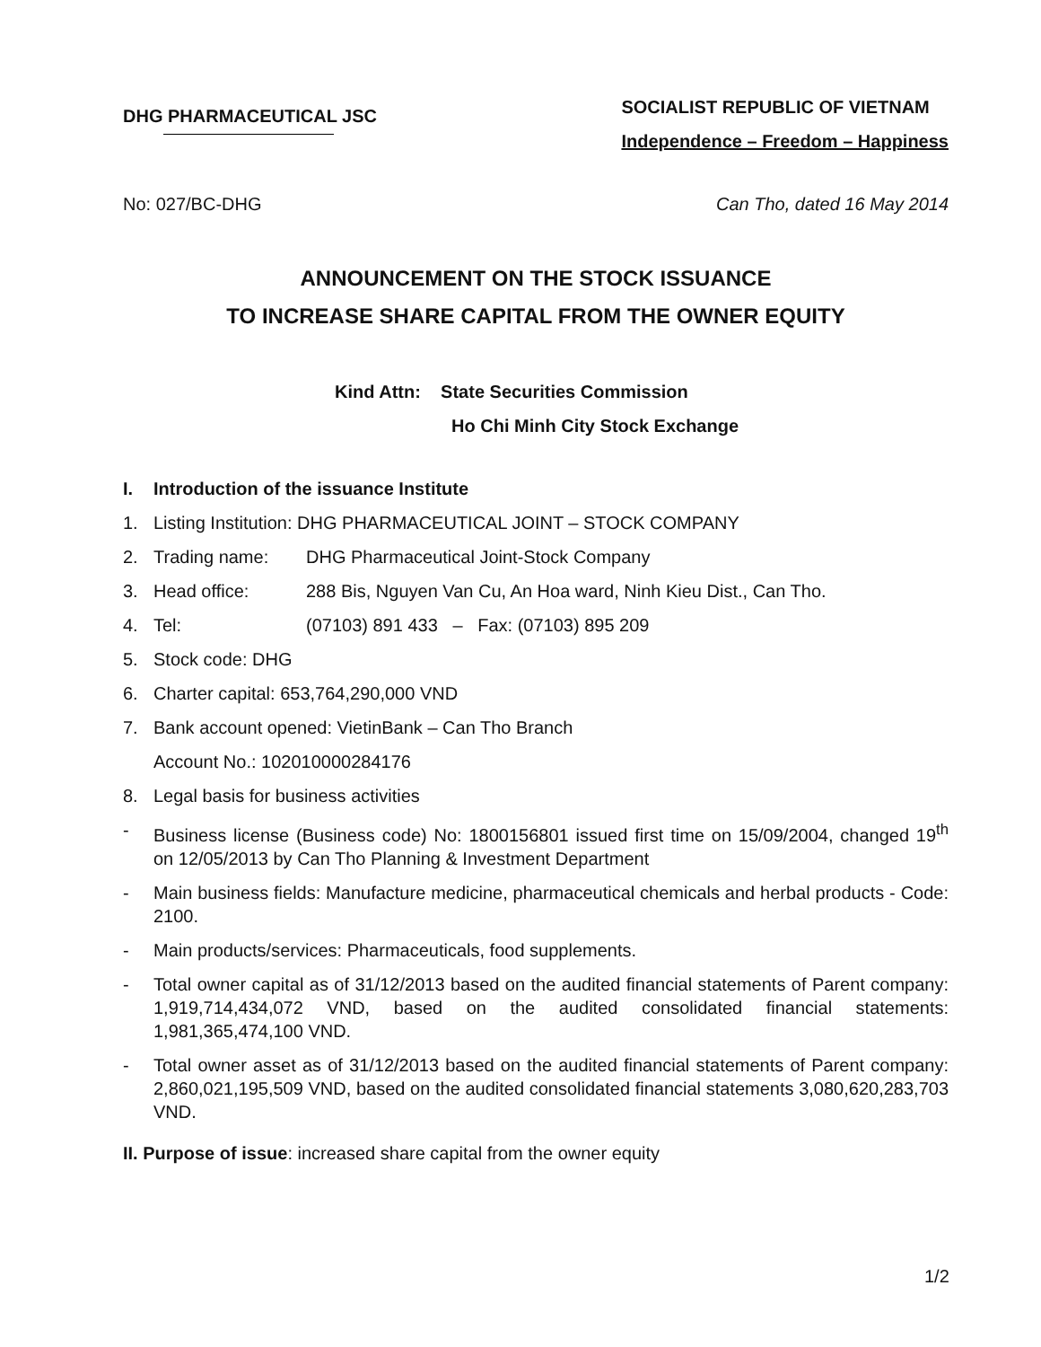DHG PHARMACEUTICAL JSC
SOCIALIST REPUBLIC OF VIETNAM
Independence – Freedom – Happiness
No: 027/BC-DHG Can Tho, dated 16 May 2014
ANNOUNCEMENT ON THE STOCK ISSUANCE
TO INCREASE SHARE CAPITAL FROM THE OWNER EQUITY
Kind Attn: State Securities Commission
Ho Chi Minh City Stock Exchange
I. Introduction of the issuance Institute
1. Listing Institution: DHG PHARMACEUTICAL JOINT – STOCK COMPANY
2. Trading name: DHG Pharmaceutical Joint-Stock Company
3. Head office: 288 Bis, Nguyen Van Cu, An Hoa ward, Ninh Kieu Dist., Can Tho.
4. Tel: (07103) 891 433 – Fax: (07103) 895 209
5. Stock code: DHG
6. Charter capital: 653,764,290,000 VND
7. Bank account opened: VietinBank – Can Tho Branch
Account No.: 102010000284176
8. Legal basis for business activities
- Business license (Business code) No: 1800156801 issued first time on 15/09/2004, changed 19<sup>th</sup> on 12/05/2013 by Can Tho Planning & Investment Department
- Main business fields: Manufacture medicine, pharmaceutical chemicals and herbal products - Code: 2100.
- Main products/services: Pharmaceuticals, food supplements.
- Total owner capital as of 31/12/2013 based on the audited financial statements of Parent company: 1,919,714,434,072 VND, based on the audited consolidated financial statements: 1,981,365,474,100 VND.
- Total owner asset as of 31/12/2013 based on the audited financial statements of Parent company: 2,860,021,195,509 VND, based on the audited consolidated financial statements 3,080,620,283,703 VND.
II. Purpose of issue: increased share capital from the owner equity
1/2